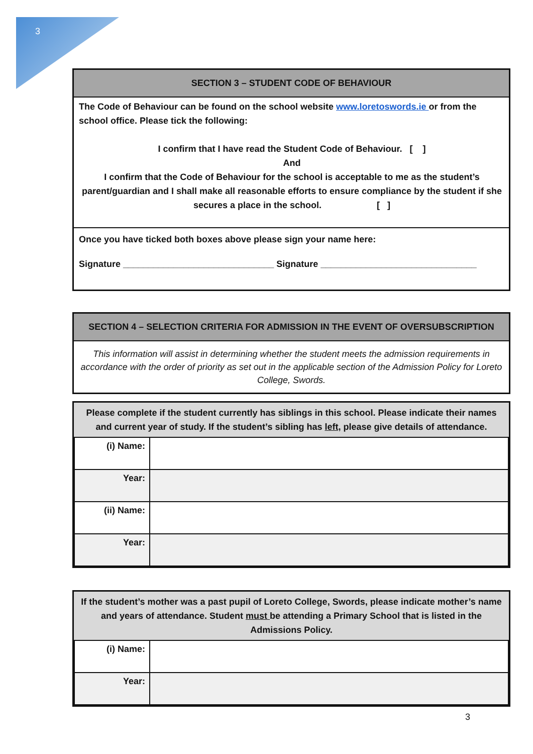3
SECTION 3 – STUDENT CODE OF BEHAVIOUR
The Code of Behaviour can be found on the school website www.loretoswords.ie or from the school office. Please tick the following:
I confirm that I have read the Student Code of Behaviour. [ ]
And
I confirm that the Code of Behaviour for the school is acceptable to me as the student’s parent/guardian and I shall make all reasonable efforts to ensure compliance by the student if she secures a place in the school. [ ]
Once you have ticked both boxes above please sign your name here:
Signature ______________________________ Signature _______________________________
SECTION 4 – SELECTION CRITERIA FOR ADMISSION IN THE EVENT OF OVERSUBSCRIPTION
This information will assist in determining whether the student meets the admission requirements in accordance with the order of priority as set out in the applicable section of the Admission Policy for Loreto College, Swords.
Please complete if the student currently has siblings in this school. Please indicate their names and current year of study. If the student’s sibling has left, please give details of attendance.
| (i) Name: | |
| Year: | |
| (ii) Name: | |
| Year: | |
If the student’s mother was a past pupil of Loreto College, Swords, please indicate mother’s name and years of attendance. Student must be attending a Primary School that is listed in the Admissions Policy.
| (i) Name: | |
| Year: | |
3